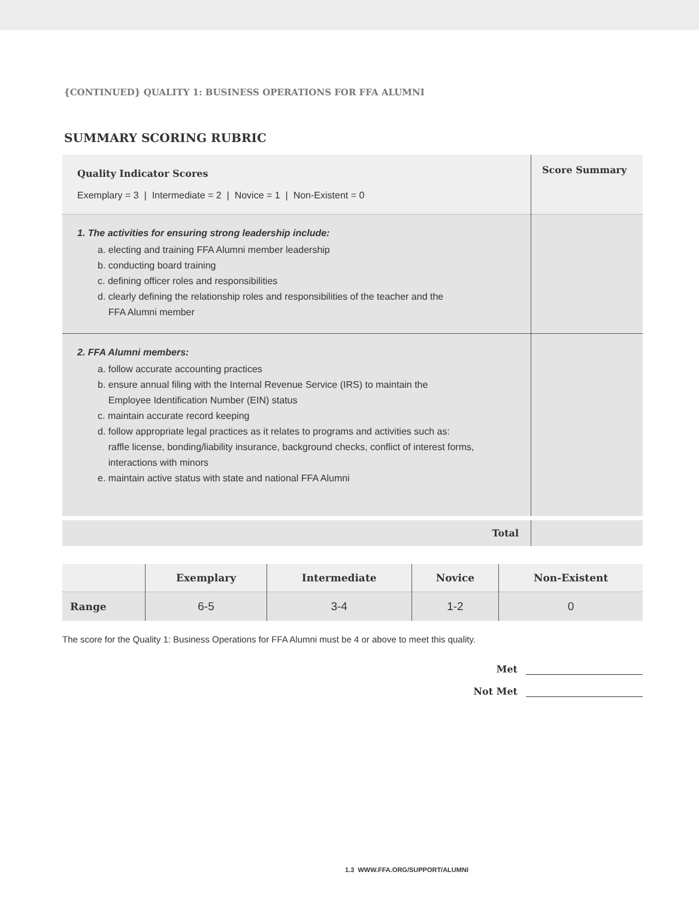{CONTINUED} QUALITY 1: BUSINESS OPERATIONS FOR FFA ALUMNI
SUMMARY SCORING RUBRIC
| Quality Indicator Scores Exemplary = 3 / Intermediate = 2 / Novice = 1 / Non-Existent = 0 | Score Summary |
| 1. The activities for ensuring strong leadership include: a. electing and training FFA Alumni member leadership b. conducting board training c. defining officer roles and responsibilities d. clearly defining the relationship roles and responsibilities of the teacher and the FFA Alumni member | |
| 2. FFA Alumni members: a. follow accurate accounting practices b. ensure annual filing with the Internal Revenue Service (IRS) to maintain the Employee Identification Number (EIN) status c. maintain accurate record keeping d. follow appropriate legal practices as it relates to programs and activities such as: raffle license, bonding/liability insurance, background checks, conflict of interest forms, interactions with minors e. maintain active status with state and national FFA Alumni | |
| Total | |
| | Exemplary | Intermediate | Novice | Non-Existent |
| --- | --- | --- | --- | --- |
| Range | 6-5 | 3-4 | 1-2 | 0 |
The score for the Quality 1: Business Operations for FFA Alumni must be 4 or above to meet this quality.
Met
Not Met
1.3 WWW.FFA.ORG/SUPPORT/ALUMNI